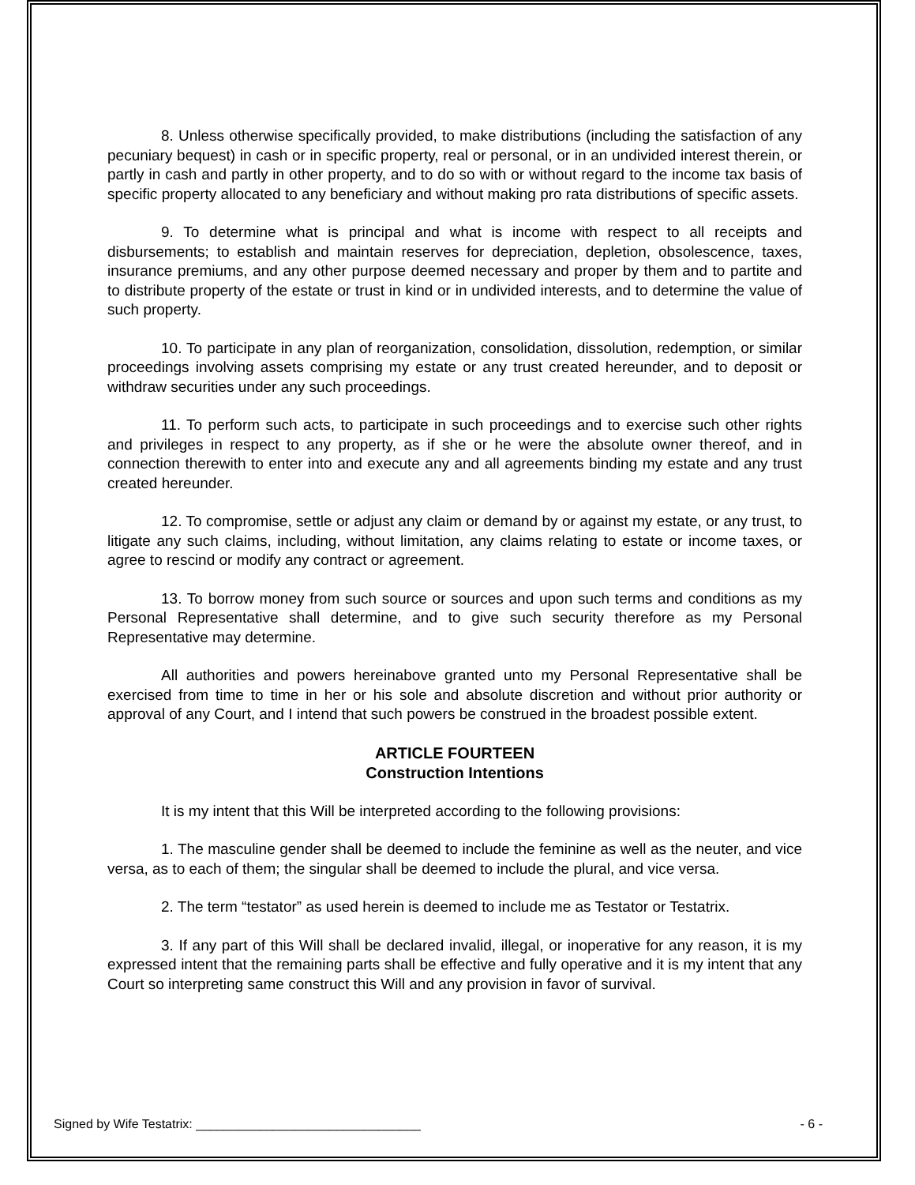8. Unless otherwise specifically provided, to make distributions (including the satisfaction of any pecuniary bequest) in cash or in specific property, real or personal, or in an undivided interest therein, or partly in cash and partly in other property, and to do so with or without regard to the income tax basis of specific property allocated to any beneficiary and without making pro rata distributions of specific assets.
9. To determine what is principal and what is income with respect to all receipts and disbursements; to establish and maintain reserves for depreciation, depletion, obsolescence, taxes, insurance premiums, and any other purpose deemed necessary and proper by them and to partite and to distribute property of the estate or trust in kind or in undivided interests, and to determine the value of such property.
10. To participate in any plan of reorganization, consolidation, dissolution, redemption, or similar proceedings involving assets comprising my estate or any trust created hereunder, and to deposit or withdraw securities under any such proceedings.
11. To perform such acts, to participate in such proceedings and to exercise such other rights and privileges in respect to any property, as if she or he were the absolute owner thereof, and in connection therewith to enter into and execute any and all agreements binding my estate and any trust created hereunder.
12. To compromise, settle or adjust any claim or demand by or against my estate, or any trust, to litigate any such claims, including, without limitation, any claims relating to estate or income taxes, or agree to rescind or modify any contract or agreement.
13. To borrow money from such source or sources and upon such terms and conditions as my Personal Representative shall determine, and to give such security therefore as my Personal Representative may determine.
All authorities and powers hereinabove granted unto my Personal Representative shall be exercised from time to time in her or his sole and absolute discretion and without prior authority or approval of any Court, and I intend that such powers be construed in the broadest possible extent.
ARTICLE FOURTEEN
Construction Intentions
It is my intent that this Will be interpreted according to the following provisions:
1. The masculine gender shall be deemed to include the feminine as well as the neuter, and vice versa, as to each of them; the singular shall be deemed to include the plural, and vice versa.
2. The term “testator” as used herein is deemed to include me as Testator or Testatrix.
3. If any part of this Will shall be declared invalid, illegal, or inoperative for any reason, it is my expressed intent that the remaining parts shall be effective and fully operative and it is my intent that any Court so interpreting same construct this Will and any provision in favor of survival.
Signed by Wife Testatrix: ________________________________ - 6 -